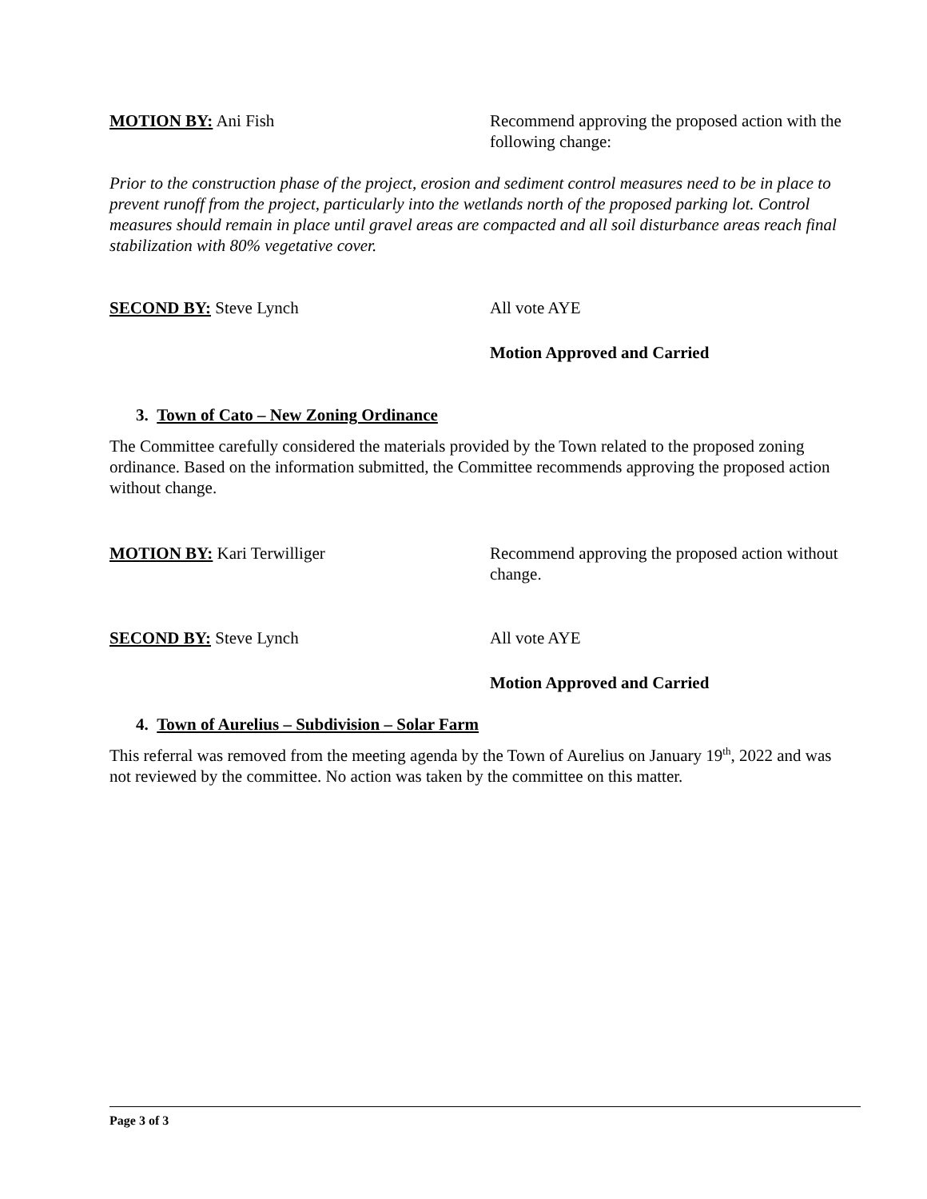MOTION BY: Ani Fish Recommend approving the proposed action with the following change:
Prior to the construction phase of the project, erosion and sediment control measures need to be in place to prevent runoff from the project, particularly into the wetlands north of the proposed parking lot. Control measures should remain in place until gravel areas are compacted and all soil disturbance areas reach final stabilization with 80% vegetative cover.
SECOND BY: Steve Lynch All vote AYE
Motion Approved and Carried
3. Town of Cato – New Zoning Ordinance
The Committee carefully considered the materials provided by the Town related to the proposed zoning ordinance. Based on the information submitted, the Committee recommends approving the proposed action without change.
MOTION BY: Kari Terwilliger Recommend approving the proposed action without change.
SECOND BY: Steve Lynch All vote AYE
Motion Approved and Carried
4. Town of Aurelius – Subdivision – Solar Farm
This referral was removed from the meeting agenda by the Town of Aurelius on January 19<sup>th</sup>, 2022 and was not reviewed by the committee. No action was taken by the committee on this matter.
Page 3 of 3